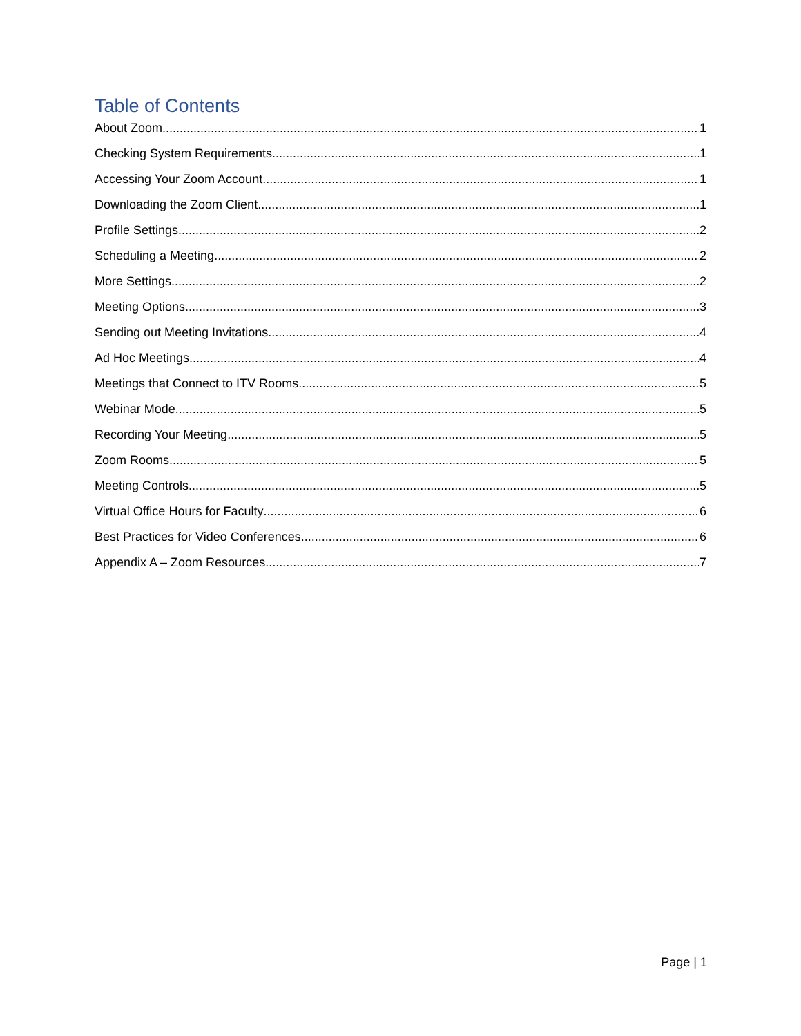Table of Contents
About Zoom 1
Checking System Requirements 1
Accessing Your Zoom Account 1
Downloading the Zoom Client 1
Profile Settings 2
Scheduling a Meeting 2
More Settings 2
Meeting Options 3
Sending out Meeting Invitations 4
Ad Hoc Meetings 4
Meetings that Connect to ITV Rooms 5
Webinar Mode 5
Recording Your Meeting 5
Zoom Rooms 5
Meeting Controls 5
Virtual Office Hours for Faculty 6
Best Practices for Video Conferences 6
Appendix A – Zoom Resources 7
Page | 1